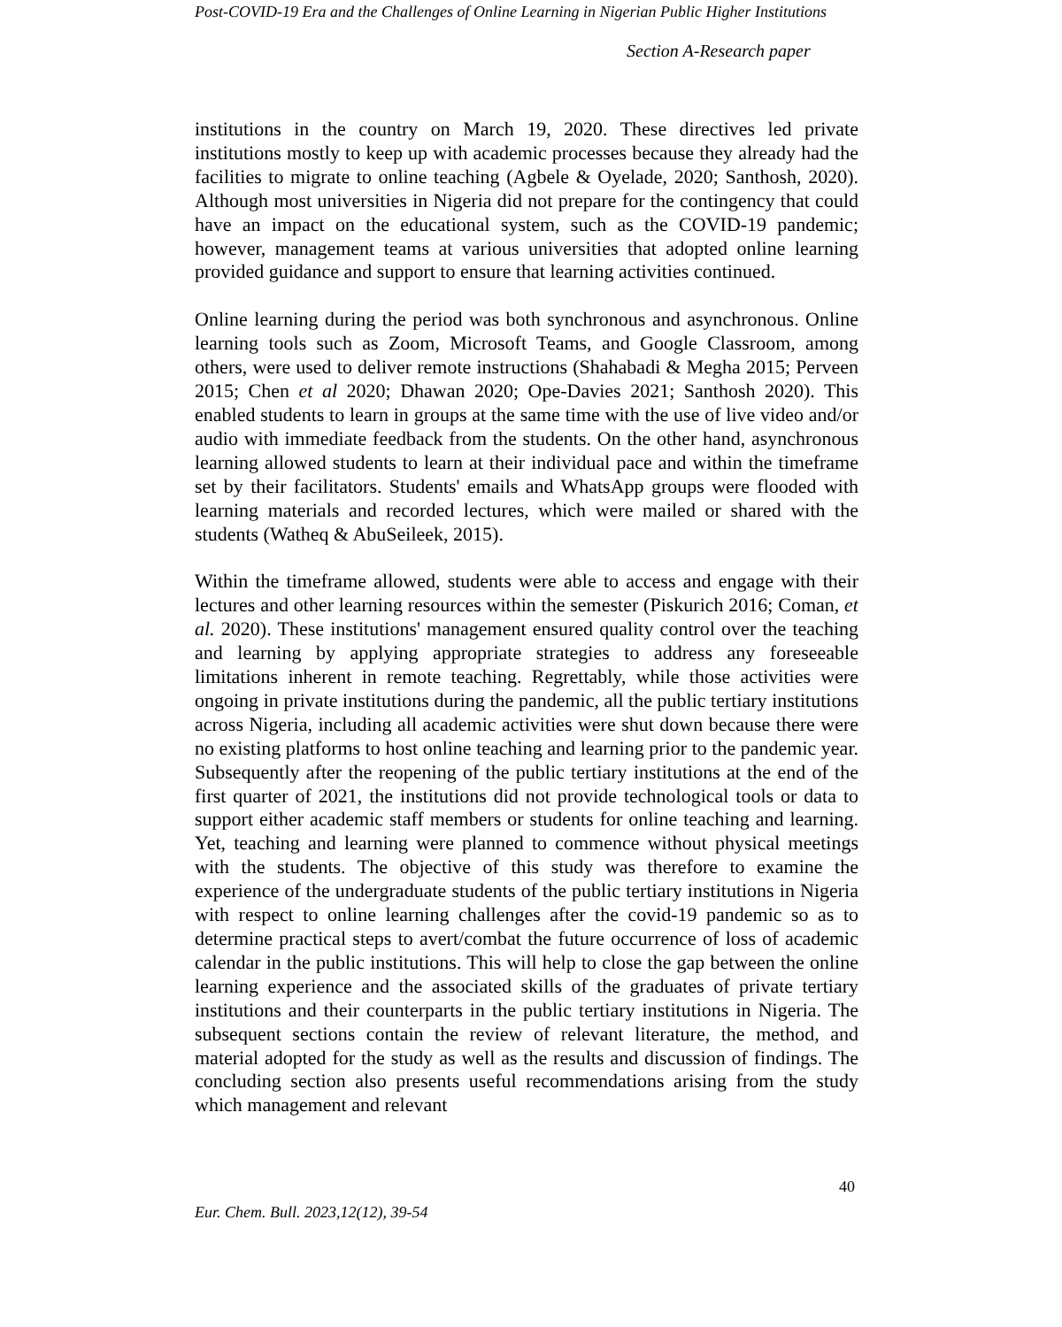Post-COVID-19 Era and the Challenges of Online Learning in Nigerian Public Higher Institutions
Section A-Research paper
institutions in the country on March 19, 2020. These directives led private institutions mostly to keep up with academic processes because they already had the facilities to migrate to online teaching (Agbele & Oyelade, 2020; Santhosh, 2020). Although most universities in Nigeria did not prepare for the contingency that could have an impact on the educational system, such as the COVID-19 pandemic; however, management teams at various universities that adopted online learning provided guidance and support to ensure that learning activities continued.
Online learning during the period was both synchronous and asynchronous. Online learning tools such as Zoom, Microsoft Teams, and Google Classroom, among others, were used to deliver remote instructions (Shahabadi & Megha 2015; Perveen 2015; Chen et al 2020; Dhawan 2020; Ope-Davies 2021; Santhosh 2020). This enabled students to learn in groups at the same time with the use of live video and/or audio with immediate feedback from the students. On the other hand, asynchronous learning allowed students to learn at their individual pace and within the timeframe set by their facilitators. Students' emails and WhatsApp groups were flooded with learning materials and recorded lectures, which were mailed or shared with the students (Watheq & AbuSeileek, 2015).
Within the timeframe allowed, students were able to access and engage with their lectures and other learning resources within the semester (Piskurich 2016; Coman, et al. 2020). These institutions' management ensured quality control over the teaching and learning by applying appropriate strategies to address any foreseeable limitations inherent in remote teaching. Regrettably, while those activities were ongoing in private institutions during the pandemic, all the public tertiary institutions across Nigeria, including all academic activities were shut down because there were no existing platforms to host online teaching and learning prior to the pandemic year. Subsequently after the reopening of the public tertiary institutions at the end of the first quarter of 2021, the institutions did not provide technological tools or data to support either academic staff members or students for online teaching and learning. Yet, teaching and learning were planned to commence without physical meetings with the students. The objective of this study was therefore to examine the experience of the undergraduate students of the public tertiary institutions in Nigeria with respect to online learning challenges after the covid-19 pandemic so as to determine practical steps to avert/combat the future occurrence of loss of academic calendar in the public institutions. This will help to close the gap between the online learning experience and the associated skills of the graduates of private tertiary institutions and their counterparts in the public tertiary institutions in Nigeria. The subsequent sections contain the review of relevant literature, the method, and material adopted for the study as well as the results and discussion of findings. The concluding section also presents useful recommendations arising from the study which management and relevant
40
Eur. Chem. Bull. 2023,12(12), 39-54